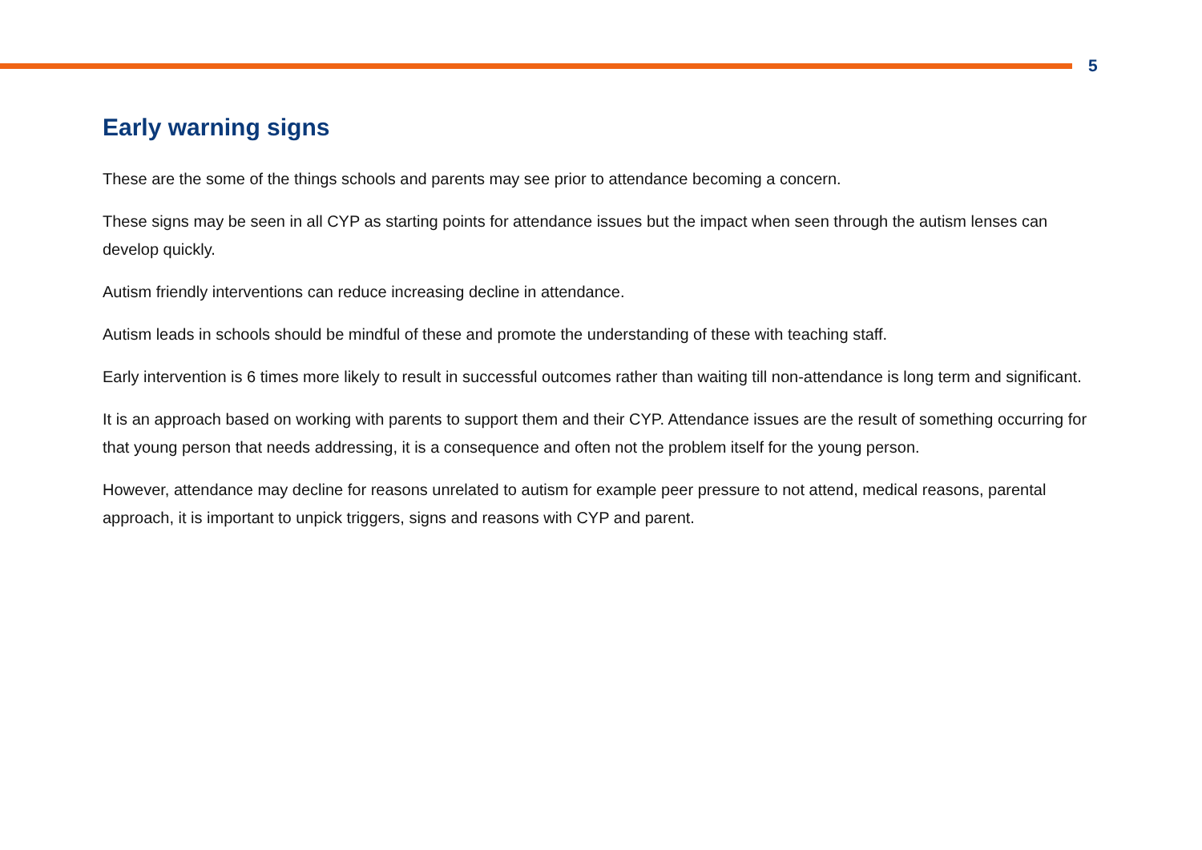5
Early warning signs
These are the some of the things schools and parents may see prior to attendance becoming a concern.
These signs may be seen in all CYP as starting points for attendance issues but the impact when seen through the autism lenses can develop quickly.
Autism friendly interventions can reduce increasing decline in attendance.
Autism leads in schools should be mindful of these and promote the understanding of these with teaching staff.
Early intervention is 6 times more likely to result in successful outcomes rather than waiting till non-attendance is long term and significant.
It is an approach based on working with parents to support them and their CYP. Attendance issues are the result of something occurring for that young person that needs addressing, it is a consequence and often not the problem itself for the young person.
However, attendance may decline for reasons unrelated to autism for example peer pressure to not attend, medical reasons, parental approach, it is important to unpick triggers, signs and reasons with CYP and parent.